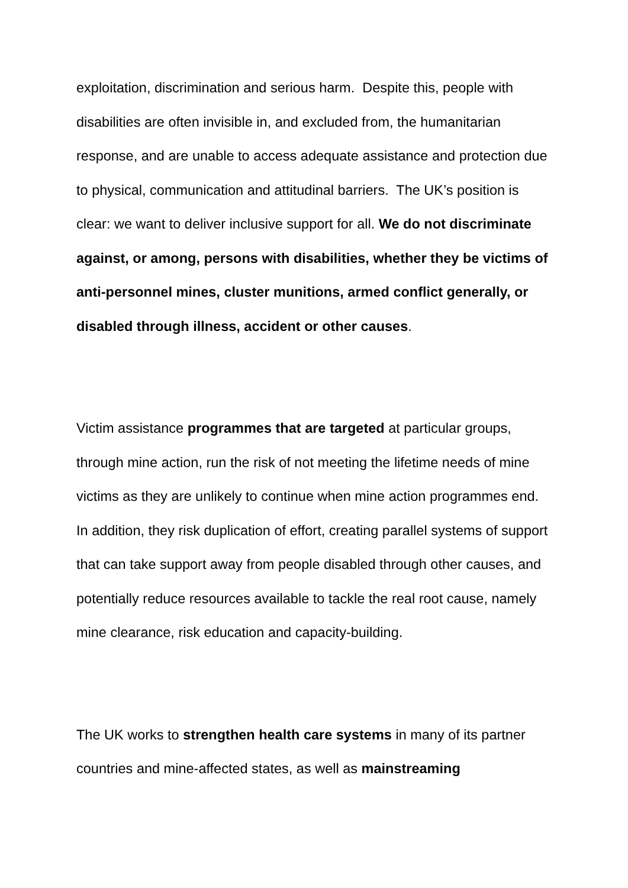exploitation, discrimination and serious harm. Despite this, people with disabilities are often invisible in, and excluded from, the humanitarian response, and are unable to access adequate assistance and protection due to physical, communication and attitudinal barriers. The UK’s position is clear: we want to deliver inclusive support for all. We do not discriminate against, or among, persons with disabilities, whether they be victims of anti-personnel mines, cluster munitions, armed conflict generally, or disabled through illness, accident or other causes.
Victim assistance programmes that are targeted at particular groups, through mine action, run the risk of not meeting the lifetime needs of mine victims as they are unlikely to continue when mine action programmes end. In addition, they risk duplication of effort, creating parallel systems of support that can take support away from people disabled through other causes, and potentially reduce resources available to tackle the real root cause, namely mine clearance, risk education and capacity-building.
The UK works to strengthen health care systems in many of its partner countries and mine-affected states, as well as mainstreaming